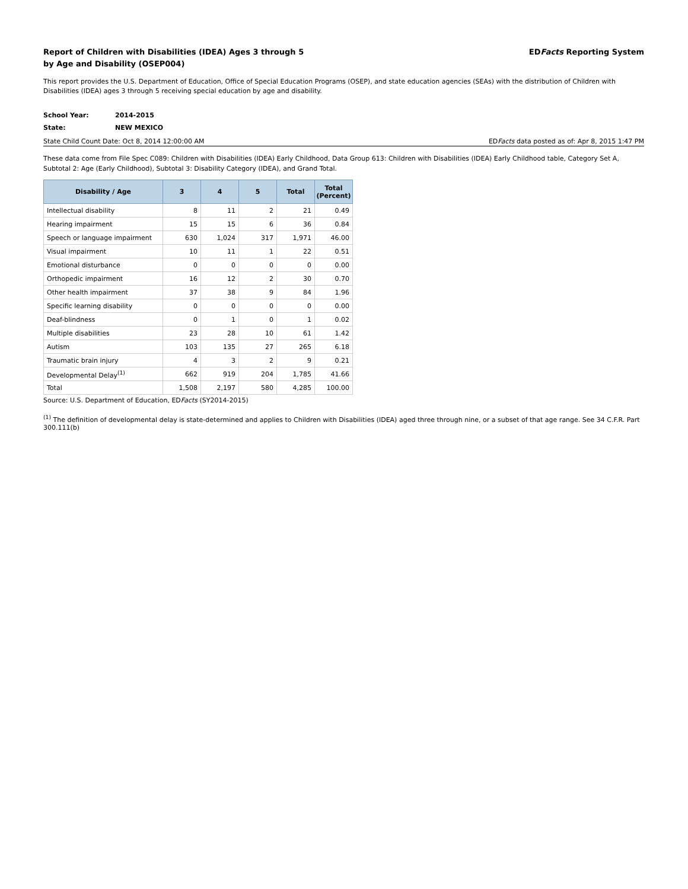Report of Children with Disabilities (IDEA) Ages 3 through 5
by Age and Disability (OSEP004)
EDFacts Reporting System
This report provides the U.S. Department of Education, Office of Special Education Programs (OSEP), and state education agencies (SEAs) with the distribution of Children with Disabilities (IDEA) ages 3 through 5 receiving special education by age and disability.
School Year: 2014-2015
State: NEW MEXICO
State Child Count Date: Oct 8, 2014 12:00:00 AM
EDFacts data posted as of: Apr 8, 2015 1:47 PM
These data come from File Spec C089: Children with Disabilities (IDEA) Early Childhood, Data Group 613: Children with Disabilities (IDEA) Early Childhood table, Category Set A, Subtotal 2: Age (Early Childhood), Subtotal 3: Disability Category (IDEA), and Grand Total.
| Disability / Age | 3 | 4 | 5 | Total | Total (Percent) |
| --- | --- | --- | --- | --- | --- |
| Intellectual disability | 8 | 11 | 2 | 21 | 0.49 |
| Hearing impairment | 15 | 15 | 6 | 36 | 0.84 |
| Speech or language impairment | 630 | 1,024 | 317 | 1,971 | 46.00 |
| Visual impairment | 10 | 11 | 1 | 22 | 0.51 |
| Emotional disturbance | 0 | 0 | 0 | 0 | 0.00 |
| Orthopedic impairment | 16 | 12 | 2 | 30 | 0.70 |
| Other health impairment | 37 | 38 | 9 | 84 | 1.96 |
| Specific learning disability | 0 | 0 | 0 | 0 | 0.00 |
| Deaf-blindness | 0 | 1 | 0 | 1 | 0.02 |
| Multiple disabilities | 23 | 28 | 10 | 61 | 1.42 |
| Autism | 103 | 135 | 27 | 265 | 6.18 |
| Traumatic brain injury | 4 | 3 | 2 | 9 | 0.21 |
| Developmental Delay<sup>(1)</sup> | 662 | 919 | 204 | 1,785 | 41.66 |
| Total | 1,508 | 2,197 | 580 | 4,285 | 100.00 |
Source: U.S. Department of Education, EDFacts (SY2014-2015)
<sup>(1)</sup> The definition of developmental delay is state-determined and applies to Children with Disabilities (IDEA) aged three through nine, or a subset of that age range. See 34 C.F.R. Part 300.111(b)